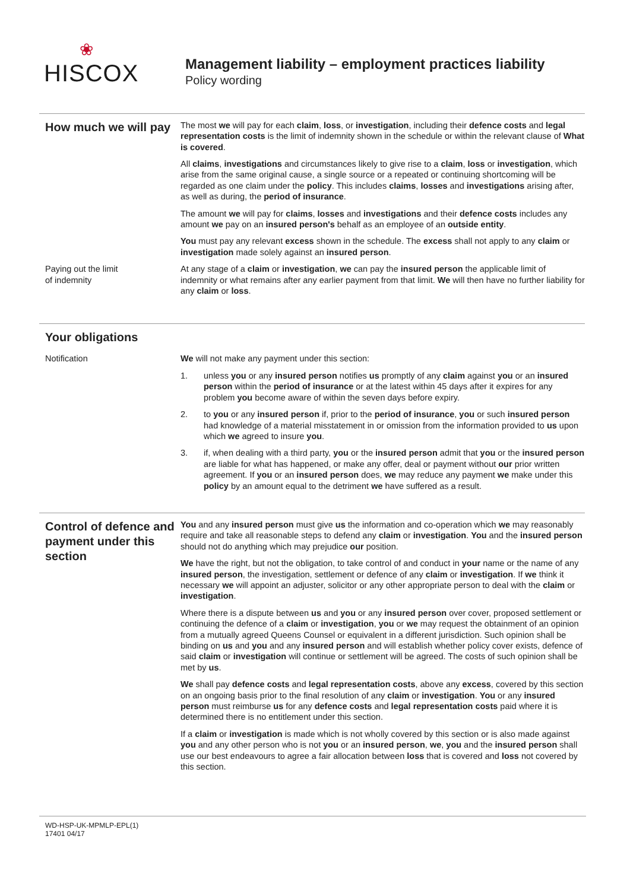❀
HISCOX
Management liability – employment practices liability
Policy wording
How much we will pay
The most we will pay for each claim, loss, or investigation, including their defence costs and legal representation costs is the limit of indemnity shown in the schedule or within the relevant clause of What is covered.
All claims, investigations and circumstances likely to give rise to a claim, loss or investigation, which arise from the same original cause, a single source or a repeated or continuing shortcoming will be regarded as one claim under the policy. This includes claims, losses and investigations arising after, as well as during, the period of insurance.
The amount we will pay for claims, losses and investigations and their defence costs includes any amount we pay on an insured person's behalf as an employee of an outside entity.
You must pay any relevant excess shown in the schedule. The excess shall not apply to any claim or investigation made solely against an insured person.
Paying out the limit
of indemnity
At any stage of a claim or investigation, we can pay the insured person the applicable limit of indemnity or what remains after any earlier payment from that limit. We will then have no further liability for any claim or loss.
Your obligations
Notification We will not make any payment under this section:
1. unless you or any insured person notifies us promptly of any claim against you or an insured person within the period of insurance or at the latest within 45 days after it expires for any problem you become aware of within the seven days before expiry.
2. to you or any insured person if, prior to the period of insurance, you or such insured person had knowledge of a material misstatement in or omission from the information provided to us upon which we agreed to insure you.
3. if, when dealing with a third party, you or the insured person admit that you or the insured person are liable for what has happened, or make any offer, deal or payment without our prior written agreement. If you or an insured person does, we may reduce any payment we make under this policy by an amount equal to the detriment we have suffered as a result.
Control of defence and payment under this section
You and any insured person must give us the information and co-operation which we may reasonably require and take all reasonable steps to defend any claim or investigation. You and the insured person should not do anything which may prejudice our position.
We have the right, but not the obligation, to take control of and conduct in your name or the name of any insured person, the investigation, settlement or defence of any claim or investigation. If we think it necessary we will appoint an adjuster, solicitor or any other appropriate person to deal with the claim or investigation.
Where there is a dispute between us and you or any insured person over cover, proposed settlement or continuing the defence of a claim or investigation, you or we may request the obtainment of an opinion from a mutually agreed Queens Counsel or equivalent in a different jurisdiction. Such opinion shall be binding on us and you and any insured person and will establish whether policy cover exists, defence of said claim or investigation will continue or settlement will be agreed. The costs of such opinion shall be met by us.
We shall pay defence costs and legal representation costs, above any excess, covered by this section on an ongoing basis prior to the final resolution of any claim or investigation. You or any insured person must reimburse us for any defence costs and legal representation costs paid where it is determined there is no entitlement under this section.
If a claim or investigation is made which is not wholly covered by this section or is also made against you and any other person who is not you or an insured person, we, you and the insured person shall use our best endeavours to agree a fair allocation between loss that is covered and loss not covered by this section.
WD-HSP-UK-MPMLP-EPL(1)
17401 04/17